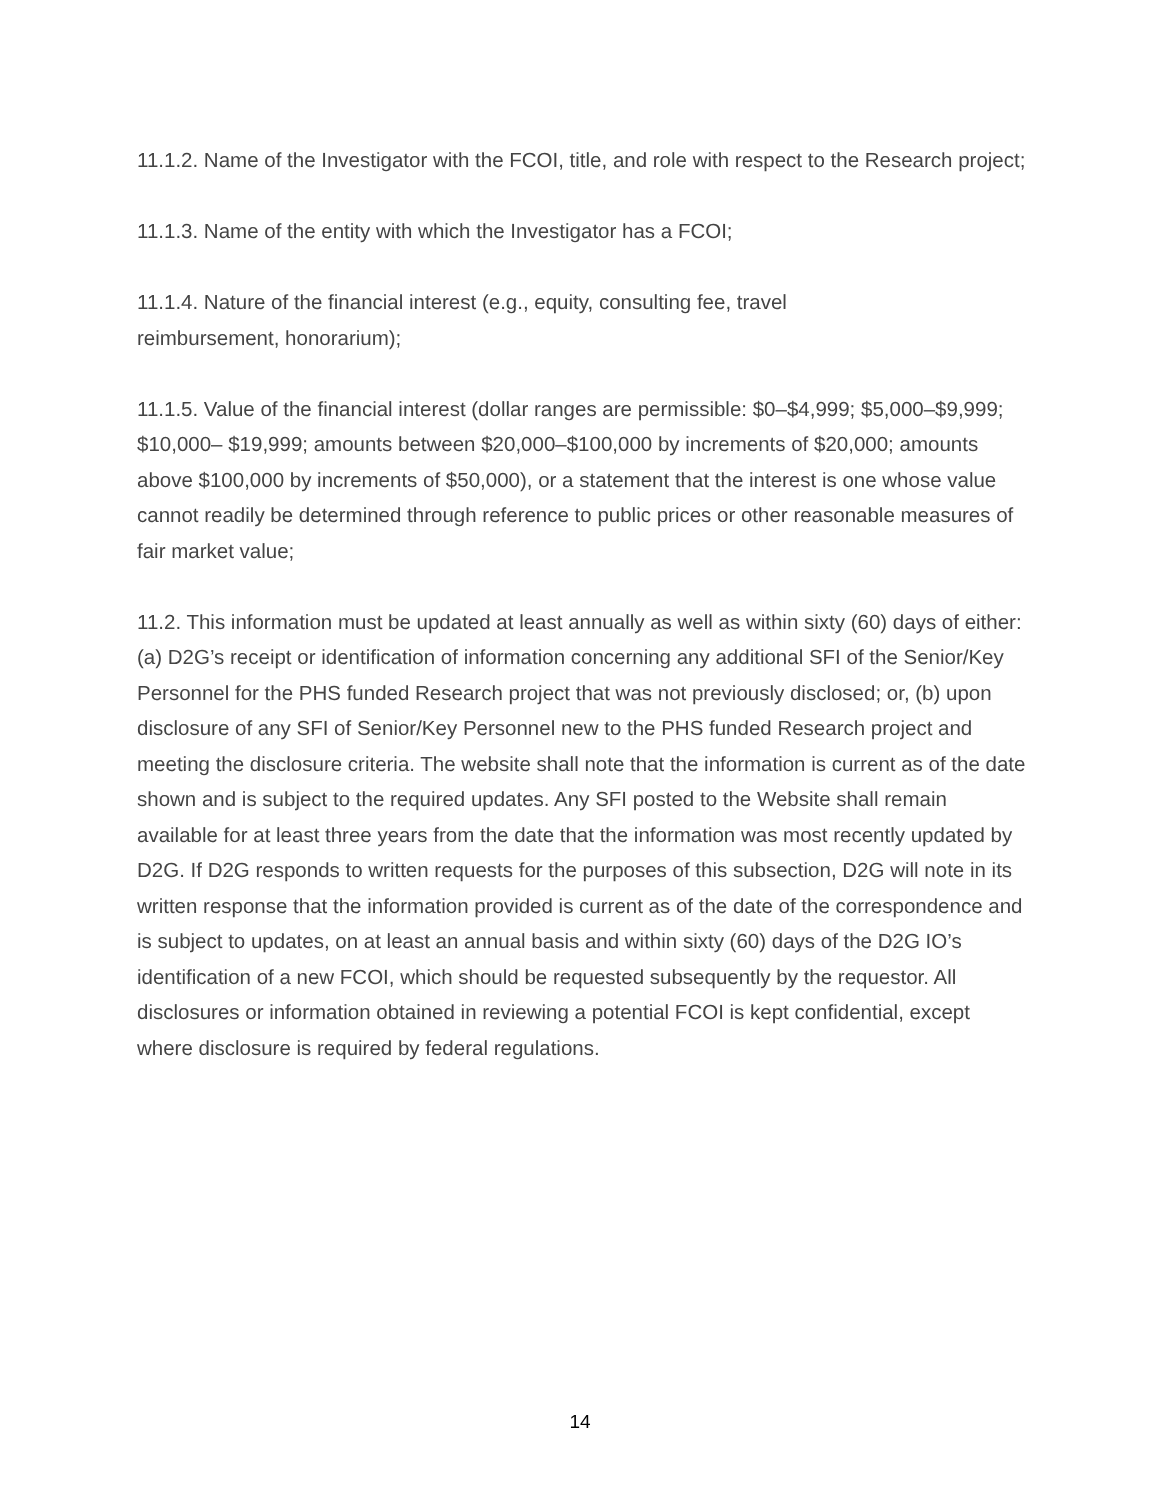11.1.2. Name of the Investigator with the FCOI, title, and role with respect to the Research project;
11.1.3. Name of the entity with which the Investigator has a FCOI;
11.1.4. Nature of the financial interest (e.g., equity, consulting fee, travel
reimbursement, honorarium);
11.1.5. Value of the financial interest (dollar ranges are permissible: $0–$4,999; $5,000–$9,999; $10,000– $19,999; amounts between $20,000–$100,000 by increments of $20,000; amounts above $100,000 by increments of $50,000), or a statement that the interest is one whose value cannot readily be determined through reference to public prices or other reasonable measures of fair market value;
11.2. This information must be updated at least annually as well as within sixty (60) days of either: (a) D2G’s receipt or identification of information concerning any additional SFI of the Senior/Key Personnel for the PHS funded Research project that was not previously disclosed; or, (b) upon disclosure of any SFI of Senior/Key Personnel new to the PHS funded Research project and meeting the disclosure criteria. The website shall note that the information is current as of the date shown and is subject to the required updates. Any SFI posted to the Website shall remain available for at least three years from the date that the information was most recently updated by D2G. If D2G responds to written requests for the purposes of this subsection, D2G will note in its written response that the information provided is current as of the date of the correspondence and is subject to updates, on at least an annual basis and within sixty (60) days of the D2G IO’s identification of a new FCOI, which should be requested subsequently by the requestor. All disclosures or information obtained in reviewing a potential FCOI is kept confidential, except where disclosure is required by federal regulations.
14